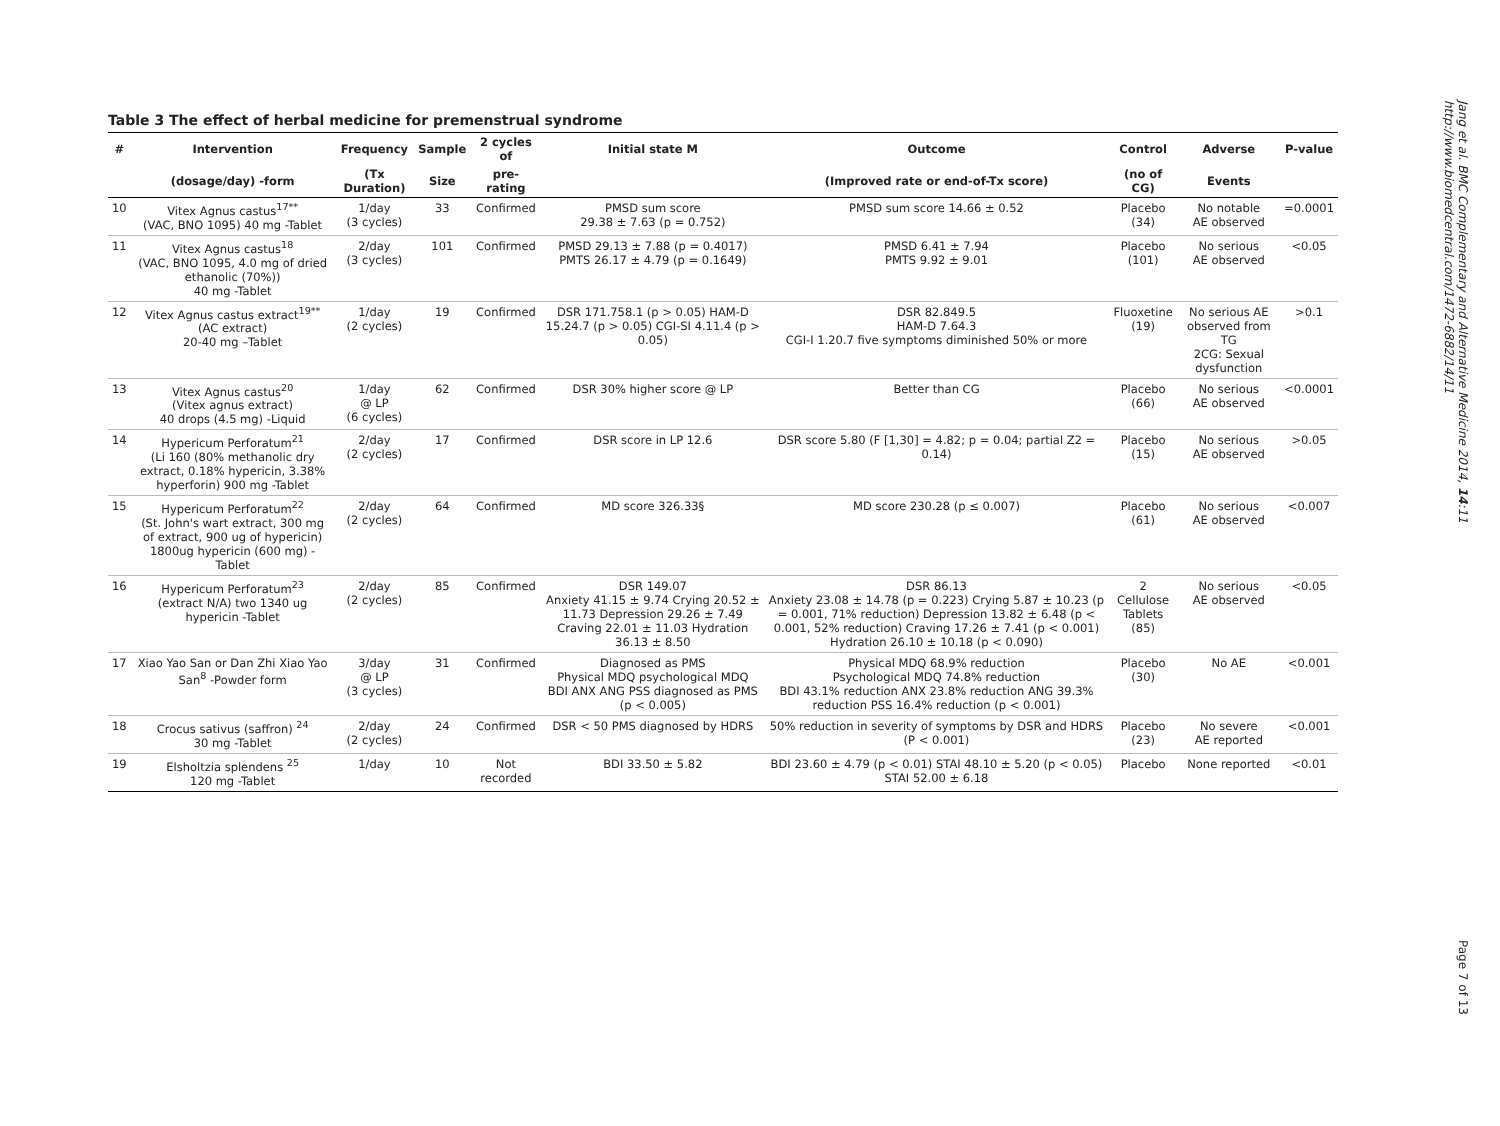Table 3 The effect of herbal medicine for premenstrual syndrome
| # | Intervention | Frequency | Sample | 2 cycles of | Initial state M | Outcome | Control | Adverse | P-value |
| --- | --- | --- | --- | --- | --- | --- | --- | --- | --- |
| | (dosage/day) -form | (Tx Duration) | Size | pre-rating | | (Improved rate or end-of-Tx score) | (no of CG) | Events | |
| 10 | Vitex Agnus castus<sup>17**</sup> (VAC, BNO 1095) 40 mg -Tablet | 1/day (3 cycles) | 33 | Confirmed | PMSD sum score 29.38 ± 7.63 (p = 0.752) | PMSD sum score 14.66 ± 0.52 | Placebo (34) | No notable AE observed | =0.0001 |
| 11 | Vitex Agnus castus<sup>18</sup> (VAC, BNO 1095, 4.0 mg of dried ethanolic (70%)) 40 mg -Tablet | 2/day (3 cycles) | 101 | Confirmed | PMSD 29.13 ± 7.88 (p = 0.4017) PMTS 26.17 ± 4.79 (p = 0.1649) | PMSD 6.41 ± 7.94 PMTS 9.92 ± 9.01 | Placebo (101) | No serious AE observed | <0.05 |
| 12 | Vitex Agnus castus extract<sup>19**</sup> (AC extract) 20-40 mg –Tablet | 1/day (2 cycles) | 19 | Confirmed | DSR 171.758.1 (p > 0.05) HAM-D 15.24.7 (p > 0.05) CGI-SI 4.11.4 (p > 0.05) | DSR 82.849.5 HAM-D 7.64.3 CGI-I 1.20.7 five symptoms diminished 50% or more | Fluoxetine (19) | No serious AE observed from TG 2CG: Sexual dysfunction | >0.1 |
| 13 | Vitex Agnus castus<sup>20</sup> (Vitex agnus extract) 40 drops (4.5 mg) -Liquid | 1/day @ LP (6 cycles) | 62 | Confirmed | DSR 30% higher score @ LP | Better than CG | Placebo (66) | No serious AE observed | <0.0001 |
| 14 | Hypericum Perforatum<sup>21</sup> (Li 160 (80% methanolic dry extract, 0.18% hypericin, 3.38% hyperforin) 900 mg -Tablet | 2/day (2 cycles) | 17 | Confirmed | DSR score in LP 12.6 | DSR score 5.80 (F [1,30] = 4.82; p = 0.04; partial Z2 = 0.14) | Placebo (15) | No serious AE observed | >0.05 |
| 15 | Hypericum Perforatum<sup>22</sup> (St. John's wart extract, 300 mg of extract, 900 ug of hypericin) 1800ug hypericin (600 mg) -Tablet | 2/day (2 cycles) | 64 | Confirmed | MD score 326.33§ | MD score 230.28 (p ≤ 0.007) | Placebo (61) | No serious AE observed | <0.007 |
| 16 | Hypericum Perforatum<sup>23</sup> (extract N/A) two 1340 ug hypericin -Tablet | 2/day (2 cycles) | 85 | Confirmed | DSR 149.07 Anxiety 41.15 ± 9.74 Crying 20.52 ± 11.73 Depression 29.26 ± 7.49 Craving 22.01 ± 11.03 Hydration 36.13 ± 8.50 | DSR 86.13 Anxiety 23.08 ± 14.78 (p = 0.223) Crying 5.87 ± 10.23 (p = 0.001, 71% reduction) Depression 13.82 ± 6.48 (p < 0.001, 52% reduction) Craving 17.26 ± 7.41 (p < 0.001) Hydration 26.10 ± 10.18 (p < 0.090) | 2 Cellulose Tablets (85) | No serious AE observed | <0.05 |
| 17 | Xiao Yao San or Dan Zhi Xiao Yao San<sup>8</sup> -Powder form | 3/day @ LP (3 cycles) | 31 | Confirmed | Diagnosed as PMS Physical MDQ psychological MDQ BDI ANX ANG PSS diagnosed as PMS (p < 0.005) | Physical MDQ 68.9% reduction Psychological MDQ 74.8% reduction BDI 43.1% reduction ANX 23.8% reduction ANG 39.3% reduction PSS 16.4% reduction (p < 0.001) | Placebo (30) | No AE | <0.001 |
| 18 | Crocus sativus (saffron) <sup>24</sup> 30 mg -Tablet | 2/day (2 cycles) | 24 | Confirmed | DSR < 50 PMS diagnosed by HDRS | 50% reduction in severity of symptoms by DSR and HDRS (P < 0.001) | Placebo (23) | No severe AE reported | <0.001 |
| 19 | Elsholtzia splendens <sup>25</sup> 120 mg -Tablet | 1/day | 10 | Not recorded | BDI 33.50 ± 5.82 | BDI 23.60 ± 4.79 (p < 0.01) STAI 48.10 ± 5.20 (p < 0.05) STAI 52.00 ± 6.18 | Placebo | None reported | <0.01 |
Jang et al. BMC Complementary and Alternative Medicine 2014, 14:11
http://www.biomedcentral.com/1472-6882/14/11
Page 7 of 13